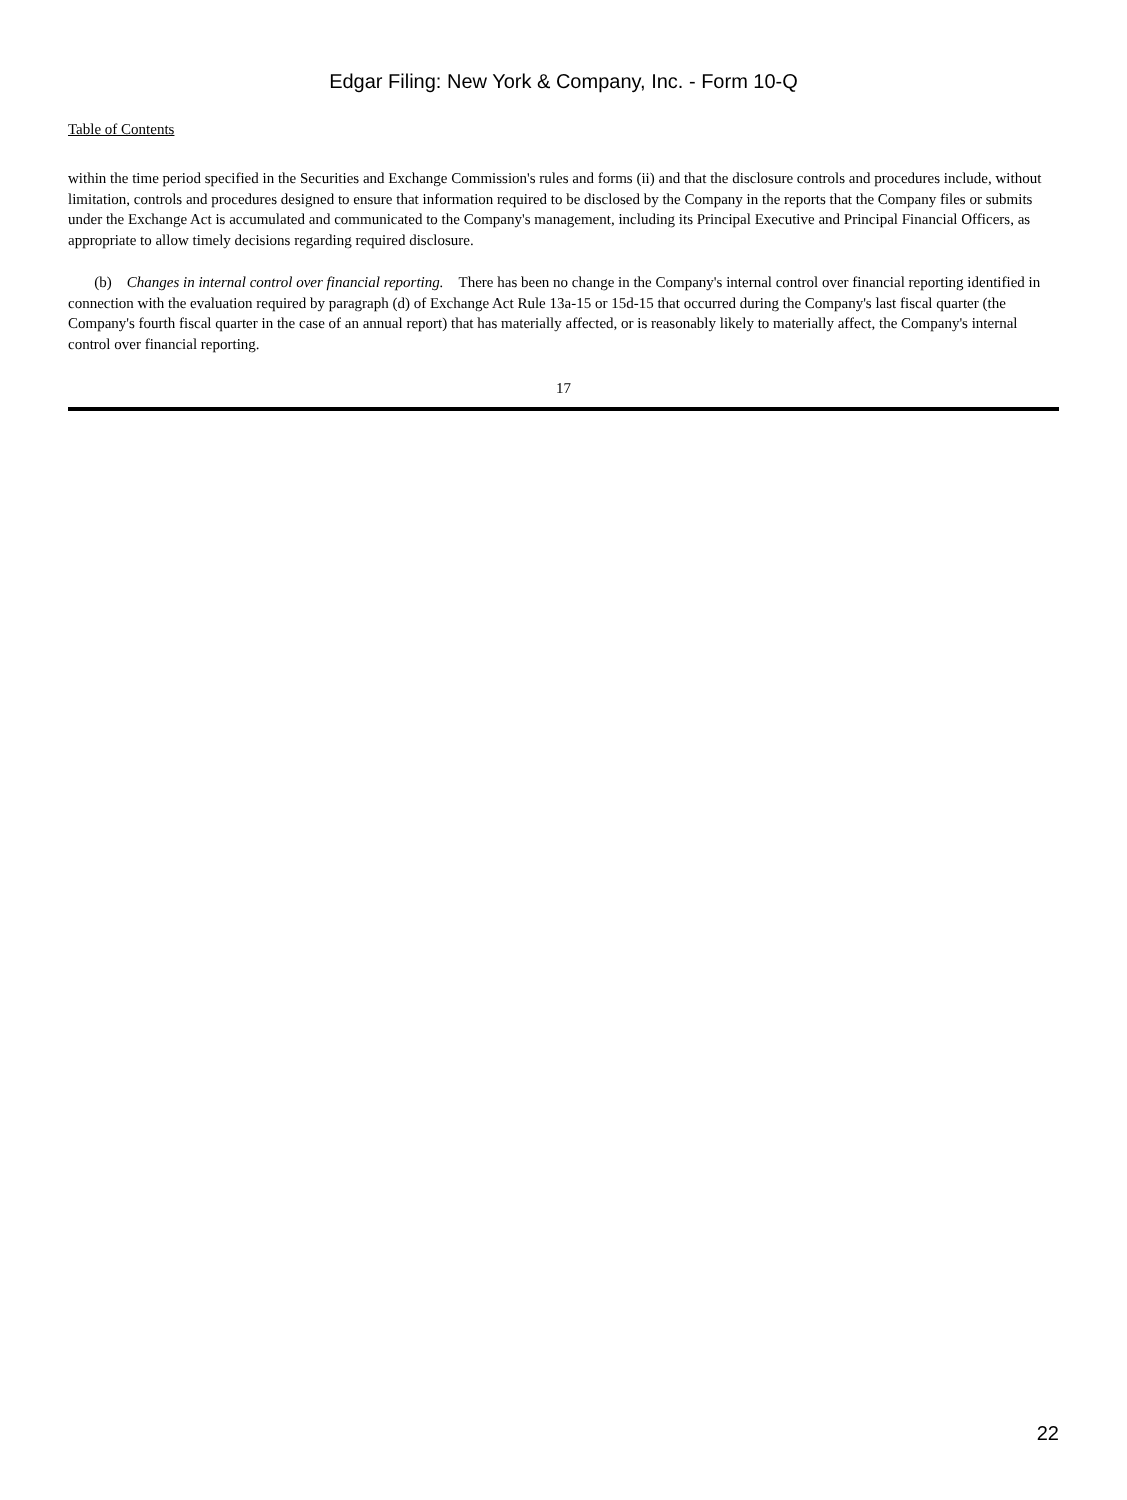Edgar Filing: New York & Company, Inc. - Form 10-Q
Table of Contents
within the time period specified in the Securities and Exchange Commission's rules and forms (ii) and that the disclosure controls and procedures include, without limitation, controls and procedures designed to ensure that information required to be disclosed by the Company in the reports that the Company files or submits under the Exchange Act is accumulated and communicated to the Company's management, including its Principal Executive and Principal Financial Officers, as appropriate to allow timely decisions regarding required disclosure.
(b) Changes in internal control over financial reporting. There has been no change in the Company's internal control over financial reporting identified in connection with the evaluation required by paragraph (d) of Exchange Act Rule 13a-15 or 15d-15 that occurred during the Company's last fiscal quarter (the Company's fourth fiscal quarter in the case of an annual report) that has materially affected, or is reasonably likely to materially affect, the Company's internal control over financial reporting.
17
22